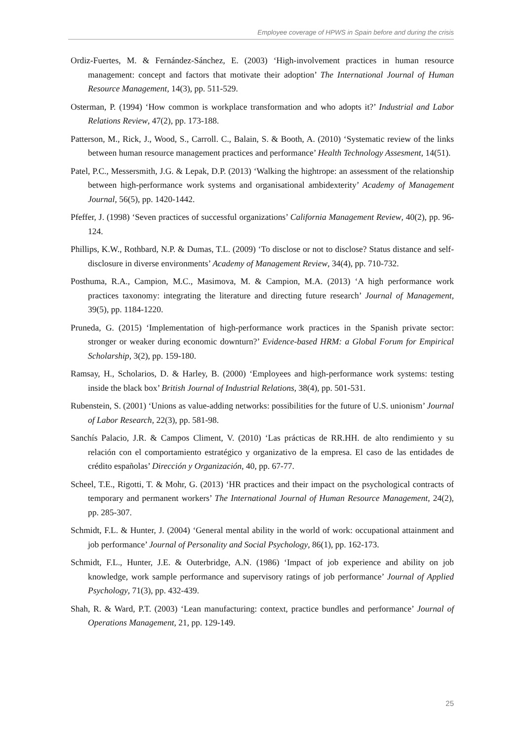Employee coverage of HPWS in Spain before and during the crisis
Ordiz-Fuertes, M. & Fernández-Sánchez, E. (2003) ‘High-involvement practices in human resource management: concept and factors that motivate their adoption’ The International Journal of Human Resource Management, 14(3), pp. 511-529.
Osterman, P. (1994) ‘How common is workplace transformation and who adopts it?’ Industrial and Labor Relations Review, 47(2), pp. 173-188.
Patterson, M., Rick, J., Wood, S., Carroll. C., Balain, S. & Booth, A. (2010) ‘Systematic review of the links between human resource management practices and performance’ Health Technology Assesment, 14(51).
Patel, P.C., Messersmith, J.G. & Lepak, D.P. (2013) ‘Walking the hightrope: an assessment of the relationship between high-performance work systems and organisational ambidexterity’ Academy of Management Journal, 56(5), pp. 1420-1442.
Pfeffer, J. (1998) ‘Seven practices of successful organizations’ California Management Review, 40(2), pp. 96-124.
Phillips, K.W., Rothbard, N.P. & Dumas, T.L. (2009) ‘To disclose or not to disclose? Status distance and self-disclosure in diverse environments’ Academy of Management Review, 34(4), pp. 710-732.
Posthuma, R.A., Campion, M.C., Masimova, M. & Campion, M.A. (2013) ‘A high performance work practices taxonomy: integrating the literature and directing future research’ Journal of Management, 39(5), pp. 1184-1220.
Pruneda, G. (2015) ‘Implementation of high-performance work practices in the Spanish private sector: stronger or weaker during economic downturn?’ Evidence-based HRM: a Global Forum for Empirical Scholarship, 3(2), pp. 159-180.
Ramsay, H., Scholarios, D. & Harley, B. (2000) ‘Employees and high-performance work systems: testing inside the black box’ British Journal of Industrial Relations, 38(4), pp. 501-531.
Rubenstein, S. (2001) ‘Unions as value-adding networks: possibilities for the future of U.S. unionism’ Journal of Labor Research, 22(3), pp. 581-98.
Sanchís Palacio, J.R. & Campos Climent, V. (2010) ‘Las prácticas de RR.HH. de alto rendimiento y su relación con el comportamiento estratégico y organizativo de la empresa. El caso de las entidades de crédito españolas’ Dirección y Organización, 40, pp. 67-77.
Scheel, T.E., Rigotti, T. & Mohr, G. (2013) ‘HR practices and their impact on the psychological contracts of temporary and permanent workers’ The International Journal of Human Resource Management, 24(2), pp. 285-307.
Schmidt, F.L. & Hunter, J. (2004) ‘General mental ability in the world of work: occupational attainment and job performance’ Journal of Personality and Social Psychology, 86(1), pp. 162-173.
Schmidt, F.L., Hunter, J.E. & Outerbridge, A.N. (1986) ‘Impact of job experience and ability on job knowledge, work sample performance and supervisory ratings of job performance’ Journal of Applied Psychology, 71(3), pp. 432-439.
Shah, R. & Ward, P.T. (2003) ‘Lean manufacturing: context, practice bundles and performance’ Journal of Operations Management, 21, pp. 129-149.
25